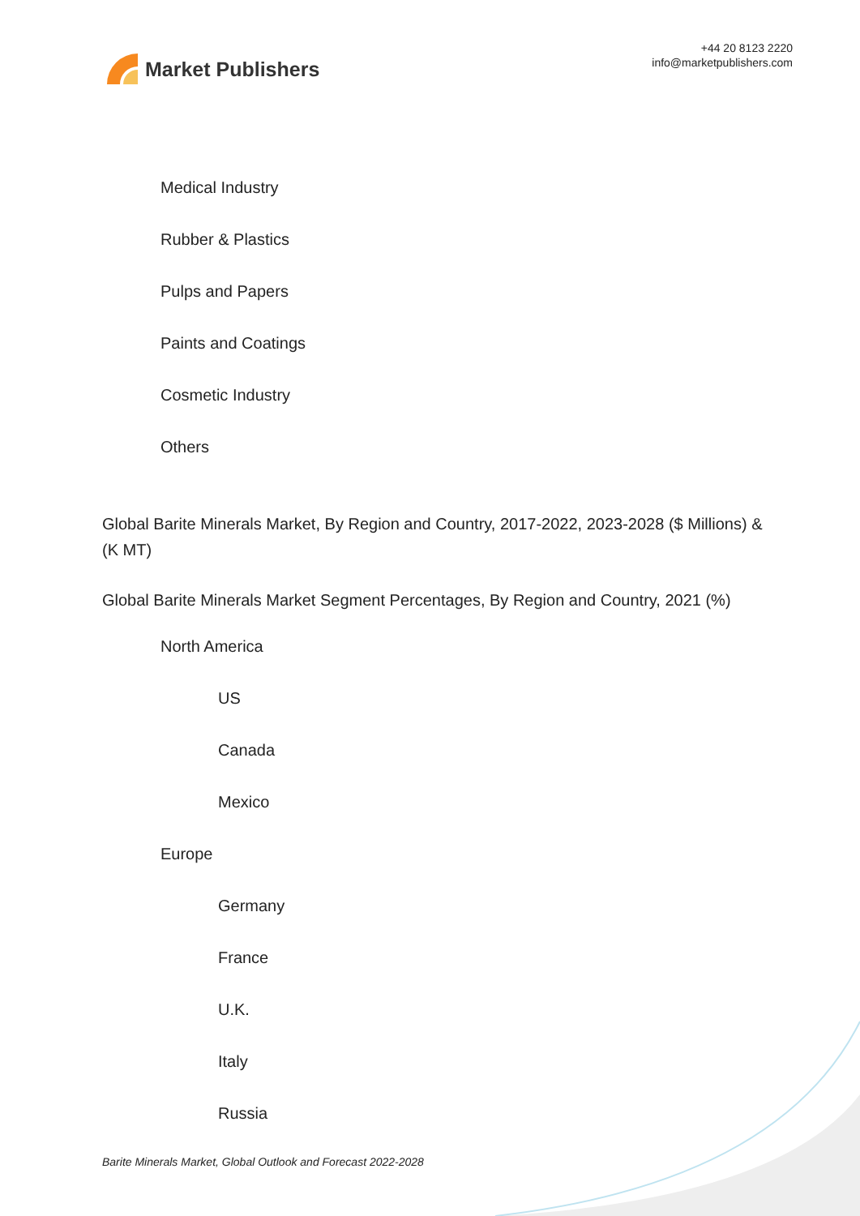Market Publishers
+44 20 8123 2220
info@marketpublishers.com
Medical Industry
Rubber & Plastics
Pulps and Papers
Paints and Coatings
Cosmetic Industry
Others
Global Barite Minerals Market, By Region and Country, 2017-2022, 2023-2028 ($ Millions) & (K MT)
Global Barite Minerals Market Segment Percentages, By Region and Country, 2021 (%)
North America
US
Canada
Mexico
Europe
Germany
France
U.K.
Italy
Russia
Barite Minerals Market, Global Outlook and Forecast 2022-2028